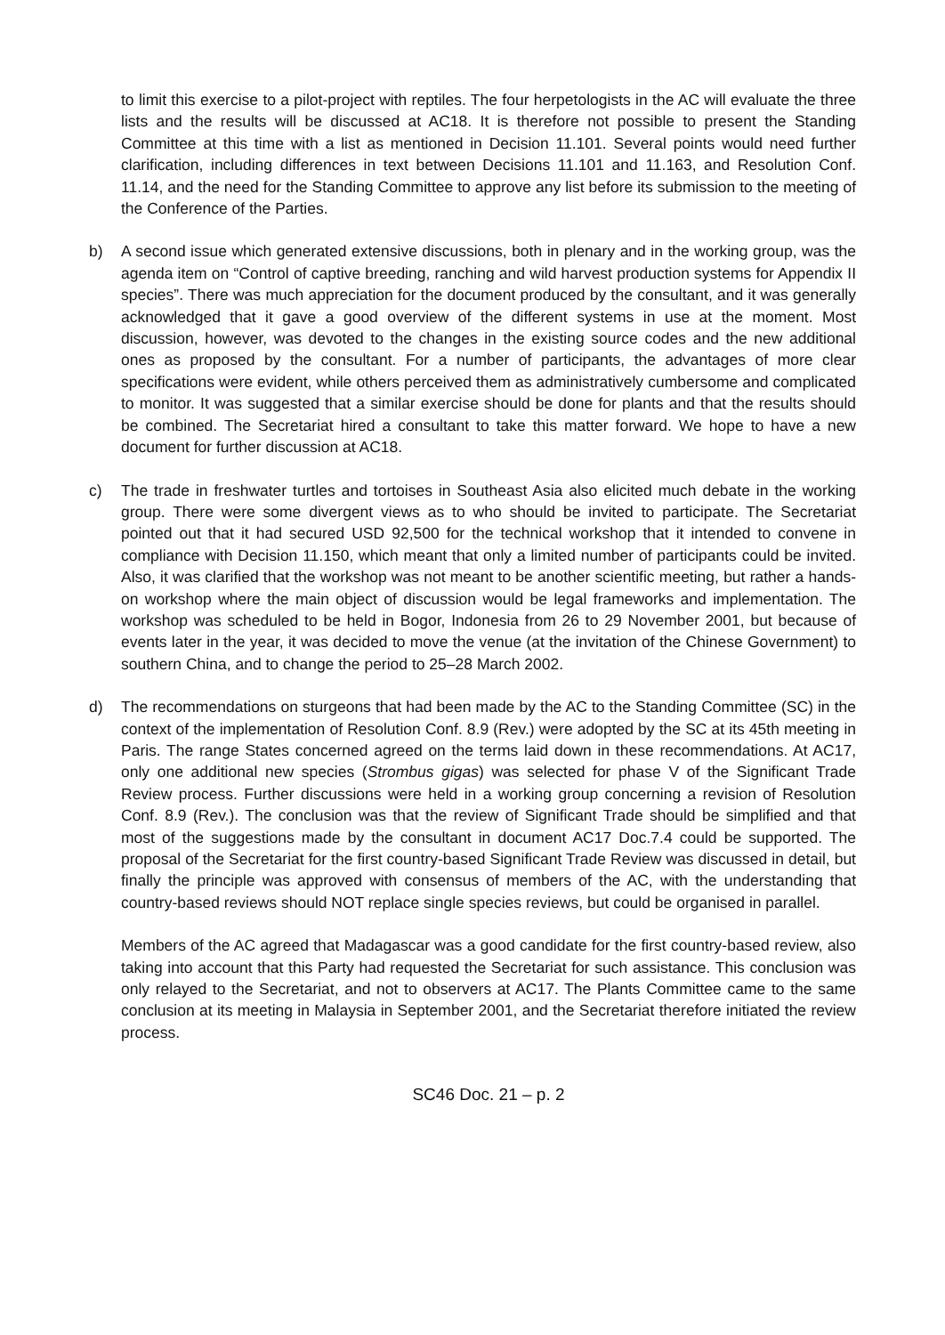to limit this exercise to a pilot-project with reptiles. The four herpetologists in the AC will evaluate the three lists and the results will be discussed at AC18. It is therefore not possible to present the Standing Committee at this time with a list as mentioned in Decision 11.101. Several points would need further clarification, including differences in text between Decisions 11.101 and 11.163, and Resolution Conf. 11.14, and the need for the Standing Committee to approve any list before its submission to the meeting of the Conference of the Parties.
b) A second issue which generated extensive discussions, both in plenary and in the working group, was the agenda item on “Control of captive breeding, ranching and wild harvest production systems for Appendix II species”. There was much appreciation for the document produced by the consultant, and it was generally acknowledged that it gave a good overview of the different systems in use at the moment. Most discussion, however, was devoted to the changes in the existing source codes and the new additional ones as proposed by the consultant. For a number of participants, the advantages of more clear specifications were evident, while others perceived them as administratively cumbersome and complicated to monitor. It was suggested that a similar exercise should be done for plants and that the results should be combined. The Secretariat hired a consultant to take this matter forward. We hope to have a new document for further discussion at AC18.
c) The trade in freshwater turtles and tortoises in Southeast Asia also elicited much debate in the working group. There were some divergent views as to who should be invited to participate. The Secretariat pointed out that it had secured USD 92,500 for the technical workshop that it intended to convene in compliance with Decision 11.150, which meant that only a limited number of participants could be invited. Also, it was clarified that the workshop was not meant to be another scientific meeting, but rather a hands-on workshop where the main object of discussion would be legal frameworks and implementation. The workshop was scheduled to be held in Bogor, Indonesia from 26 to 29 November 2001, but because of events later in the year, it was decided to move the venue (at the invitation of the Chinese Government) to southern China, and to change the period to 25–28 March 2002.
d) The recommendations on sturgeons that had been made by the AC to the Standing Committee (SC) in the context of the implementation of Resolution Conf. 8.9 (Rev.) were adopted by the SC at its 45th meeting in Paris. The range States concerned agreed on the terms laid down in these recommendations. At AC17, only one additional new species (Strombus gigas) was selected for phase V of the Significant Trade Review process. Further discussions were held in a working group concerning a revision of Resolution Conf. 8.9 (Rev.). The conclusion was that the review of Significant Trade should be simplified and that most of the suggestions made by the consultant in document AC17 Doc.7.4 could be supported. The proposal of the Secretariat for the first country-based Significant Trade Review was discussed in detail, but finally the principle was approved with consensus of members of the AC, with the understanding that country-based reviews should NOT replace single species reviews, but could be organised in parallel.
Members of the AC agreed that Madagascar was a good candidate for the first country-based review, also taking into account that this Party had requested the Secretariat for such assistance. This conclusion was only relayed to the Secretariat, and not to observers at AC17. The Plants Committee came to the same conclusion at its meeting in Malaysia in September 2001, and the Secretariat therefore initiated the review process.
SC46 Doc. 21 – p. 2